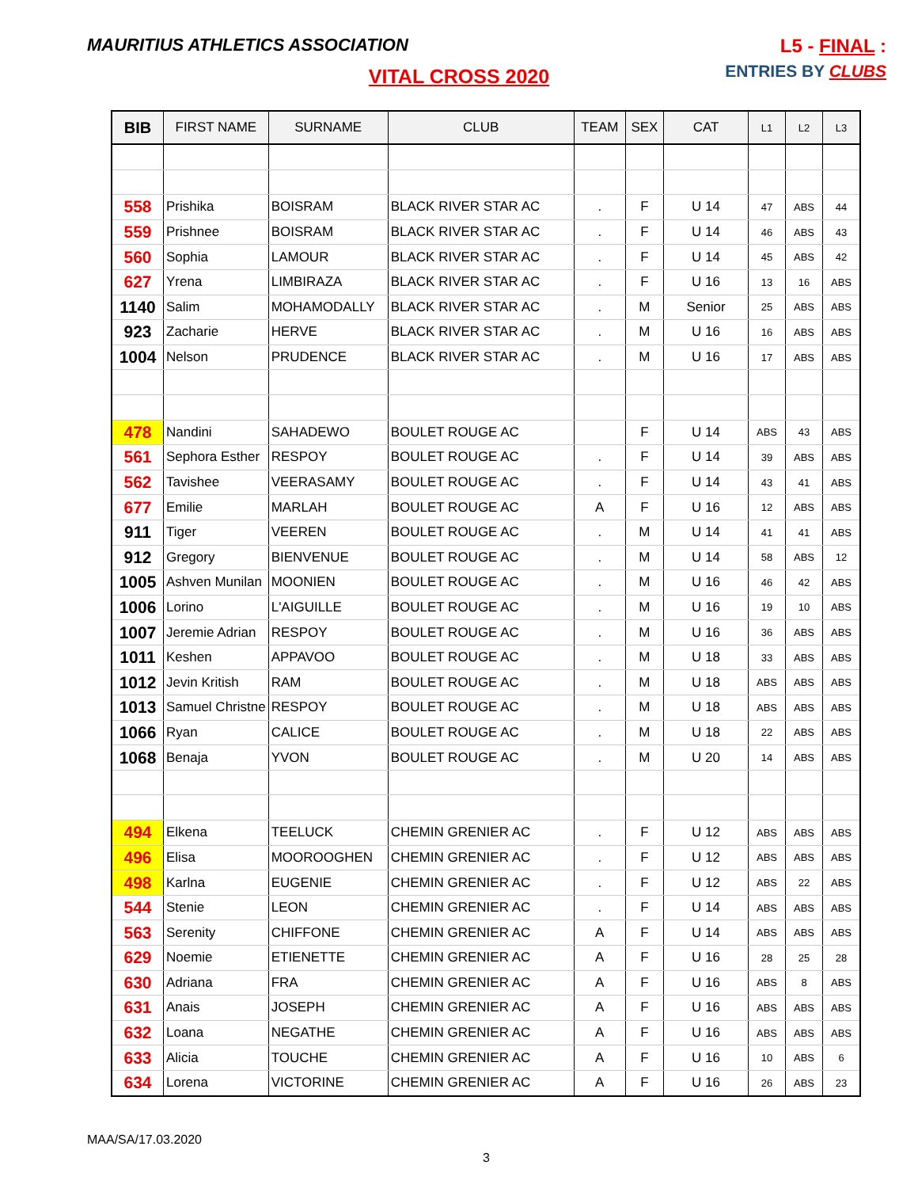MAURITIUS ATHLETICS ASSOCIATION
L5 - FINAL :
ENTRIES BY CLUBS
VITAL CROSS 2020
| BIB | FIRST NAME | SURNAME | CLUB | TEAM | SEX | CAT | L1 | L2 | L3 |
| --- | --- | --- | --- | --- | --- | --- | --- | --- | --- |
| 558 | Prishika | BOISRAM | BLACK RIVER STAR AC | . | F | U 14 | 47 | ABS | 44 |
| 559 | Prishnee | BOISRAM | BLACK RIVER STAR AC | . | F | U 14 | 46 | ABS | 43 |
| 560 | Sophia | LAMOUR | BLACK RIVER STAR AC | . | F | U 14 | 45 | ABS | 42 |
| 627 | Yrena | LIMBIRAZA | BLACK RIVER STAR AC | . | F | U 16 | 13 | 16 | ABS |
| 1140 | Salim | MOHAMODALLY | BLACK RIVER STAR AC | . | M | Senior | 25 | ABS | ABS |
| 923 | Zacharie | HERVE | BLACK RIVER STAR AC | . | M | U 16 | 16 | ABS | ABS |
| 1004 | Nelson | PRUDENCE | BLACK RIVER STAR AC | . | M | U 16 | 17 | ABS | ABS |
| 478 | Nandini | SAHADEWO | BOULET ROUGE AC | | F | U 14 | ABS | 43 | ABS |
| 561 | Sephora Esther | RESPOY | BOULET ROUGE AC | . | F | U 14 | 39 | ABS | ABS |
| 562 | Tavishee | VEERASAMY | BOULET ROUGE AC | . | F | U 14 | 43 | 41 | ABS |
| 677 | Emilie | MARLAH | BOULET ROUGE AC | A | F | U 16 | 12 | ABS | ABS |
| 911 | Tiger | VEEREN | BOULET ROUGE AC | . | M | U 14 | 41 | 41 | ABS |
| 912 | Gregory | BIENVENUE | BOULET ROUGE AC | . | M | U 14 | 58 | ABS | 12 |
| 1005 | Ashven Munilan | MOONIEN | BOULET ROUGE AC | . | M | U 16 | 46 | 42 | ABS |
| 1006 | Lorino | L'AIGUILLE | BOULET ROUGE AC | . | M | U 16 | 19 | 10 | ABS |
| 1007 | Jeremie Adrian | RESPOY | BOULET ROUGE AC | . | M | U 16 | 36 | ABS | ABS |
| 1011 | Keshen | APPAVOO | BOULET ROUGE AC | . | M | U 18 | 33 | ABS | ABS |
| 1012 | Jevin Kritish | RAM | BOULET ROUGE AC | . | M | U 18 | ABS | ABS | ABS |
| 1013 | Samuel Christne | RESPOY | BOULET ROUGE AC | . | M | U 18 | ABS | ABS | ABS |
| 1066 | Ryan | CALICE | BOULET ROUGE AC | . | M | U 18 | 22 | ABS | ABS |
| 1068 | Benaja | YVON | BOULET ROUGE AC | . | M | U 20 | 14 | ABS | ABS |
| 494 | Elkena | TEELUCK | CHEMIN GRENIER AC | . | F | U 12 | ABS | ABS | ABS |
| 496 | Elisa | MOOROOGHEN | CHEMIN GRENIER AC | . | F | U 12 | ABS | ABS | ABS |
| 498 | Karlna | EUGENIE | CHEMIN GRENIER AC | . | F | U 12 | ABS | 22 | ABS |
| 544 | Stenie | LEON | CHEMIN GRENIER AC | . | F | U 14 | ABS | ABS | ABS |
| 563 | Serenity | CHIFFONE | CHEMIN GRENIER AC | A | F | U 14 | ABS | ABS | ABS |
| 629 | Noemie | ETIENETTE | CHEMIN GRENIER AC | A | F | U 16 | 28 | 25 | 28 |
| 630 | Adriana | FRA | CHEMIN GRENIER AC | A | F | U 16 | ABS | 8 | ABS |
| 631 | Anais | JOSEPH | CHEMIN GRENIER AC | A | F | U 16 | ABS | ABS | ABS |
| 632 | Loana | NEGATHE | CHEMIN GRENIER AC | A | F | U 16 | ABS | ABS | ABS |
| 633 | Alicia | TOUCHE | CHEMIN GRENIER AC | A | F | U 16 | 10 | ABS | 6 |
| 634 | Lorena | VICTORINE | CHEMIN GRENIER AC | A | F | U 16 | 26 | ABS | 23 |
MAA/SA/17.03.2020
3